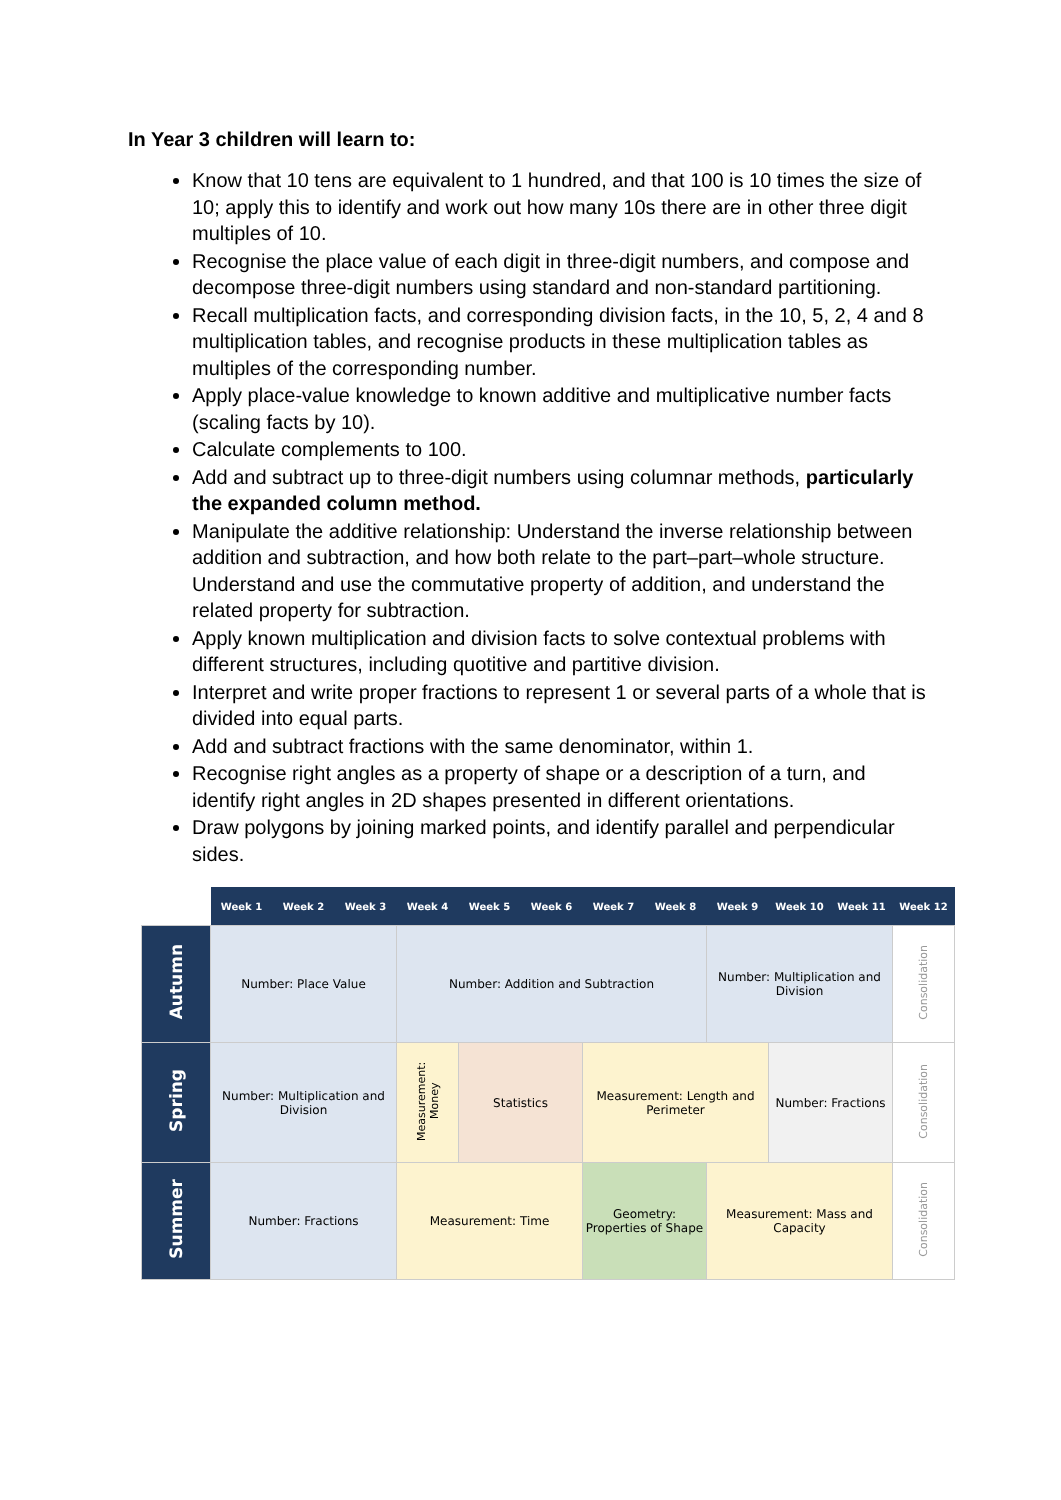In Year 3 children will learn to:
Know that 10 tens are equivalent to 1 hundred, and that 100 is 10 times the size of 10; apply this to identify and work out how many 10s there are in other three digit multiples of 10.
Recognise the place value of each digit in three-digit numbers, and compose and decompose three-digit numbers using standard and non-standard partitioning.
Recall multiplication facts, and corresponding division facts, in the 10, 5, 2, 4 and 8 multiplication tables, and recognise products in these multiplication tables as multiples of the corresponding number.
Apply place-value knowledge to known additive and multiplicative number facts (scaling facts by 10).
Calculate complements to 100.
Add and subtract up to three-digit numbers using columnar methods, particularly the expanded column method.
Manipulate the additive relationship: Understand the inverse relationship between addition and subtraction, and how both relate to the part–part–whole structure. Understand and use the commutative property of addition, and understand the related property for subtraction.
Apply known multiplication and division facts to solve contextual problems with different structures, including quotitive and partitive division.
Interpret and write proper fractions to represent 1 or several parts of a whole that is divided into equal parts.
Add and subtract fractions with the same denominator, within 1.
Recognise right angles as a property of shape or a description of a turn, and identify right angles in 2D shapes presented in different orientations.
Draw polygons by joining marked points, and identify parallel and perpendicular sides.
| | Week 1 | Week 2 | Week 3 | Week 4 | Week 5 | Week 6 | Week 7 | Week 8 | Week 9 | Week 10 | Week 11 | Week 12 |
| --- | --- | --- | --- | --- | --- | --- | --- | --- | --- | --- | --- | --- |
| Autumn | Number: Place Value | | | Number: Addition and Subtraction | | | | | Number: Multiplication and Division | | | Consolidation |
| Spring | Number: Multiplication and Division | | | Measurement: Money | Statistics | | Measurement: Length and Perimeter | | | Number: Fractions | | Consolidation |
| Summer | Number: Fractions | | | Measurement: Time | | | Geometry: Properties of Shape | | Measurement: Mass and Capacity | | | Consolidation |